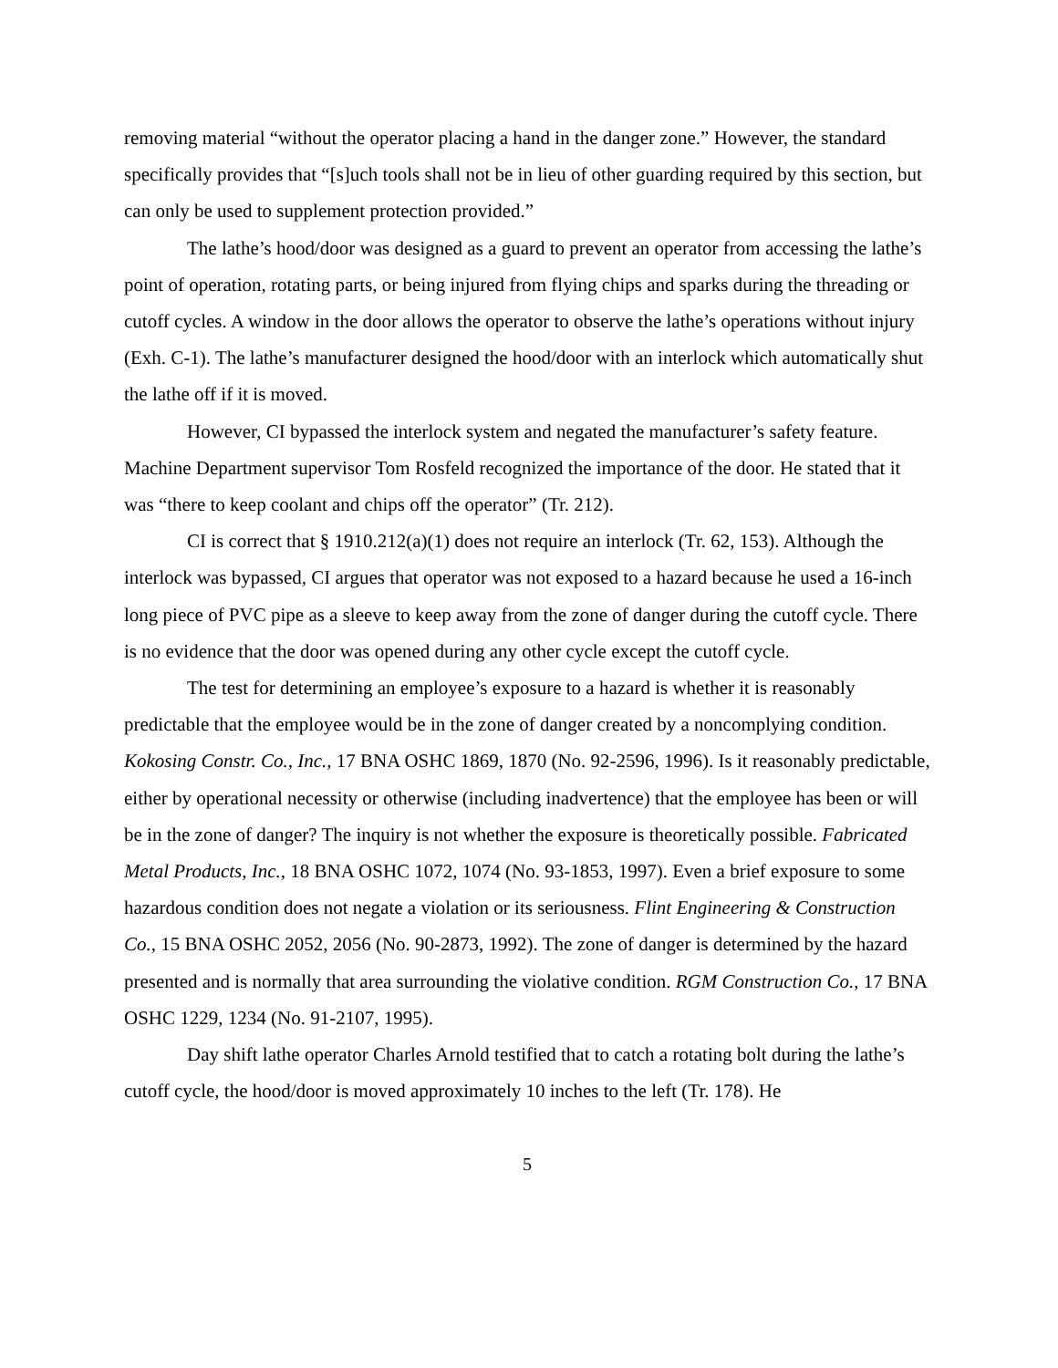removing material “without the operator placing a hand in the danger zone.” However, the standard specifically provides that “[s]uch tools shall not be in lieu of other guarding required by this section, but can only be used to supplement protection provided.”
The lathe’s hood/door was designed as a guard to prevent an operator from accessing the lathe’s point of operation, rotating parts, or being injured from flying chips and sparks during the threading or cutoff cycles. A window in the door allows the operator to observe the lathe’s operations without injury (Exh. C-1). The lathe’s manufacturer designed the hood/door with an interlock which automatically shut the lathe off if it is moved.
However, CI bypassed the interlock system and negated the manufacturer’s safety feature. Machine Department supervisor Tom Rosfeld recognized the importance of the door. He stated that it was “there to keep coolant and chips off the operator” (Tr. 212).
CI is correct that § 1910.212(a)(1) does not require an interlock (Tr. 62, 153). Although the interlock was bypassed, CI argues that operator was not exposed to a hazard because he used a 16-inch long piece of PVC pipe as a sleeve to keep away from the zone of danger during the cutoff cycle. There is no evidence that the door was opened during any other cycle except the cutoff cycle.
The test for determining an employee’s exposure to a hazard is whether it is reasonably predictable that the employee would be in the zone of danger created by a noncomplying condition. Kokosing Constr. Co., Inc., 17 BNA OSHC 1869, 1870 (No. 92-2596, 1996). Is it reasonably predictable, either by operational necessity or otherwise (including inadvertence) that the employee has been or will be in the zone of danger? The inquiry is not whether the exposure is theoretically possible. Fabricated Metal Products, Inc., 18 BNA OSHC 1072, 1074 (No. 93-1853, 1997). Even a brief exposure to some hazardous condition does not negate a violation or its seriousness. Flint Engineering & Construction Co., 15 BNA OSHC 2052, 2056 (No. 90-2873, 1992). The zone of danger is determined by the hazard presented and is normally that area surrounding the violative condition. RGM Construction Co., 17 BNA OSHC 1229, 1234 (No. 91-2107, 1995).
Day shift lathe operator Charles Arnold testified that to catch a rotating bolt during the lathe’s cutoff cycle, the hood/door is moved approximately 10 inches to the left (Tr. 178). He
5